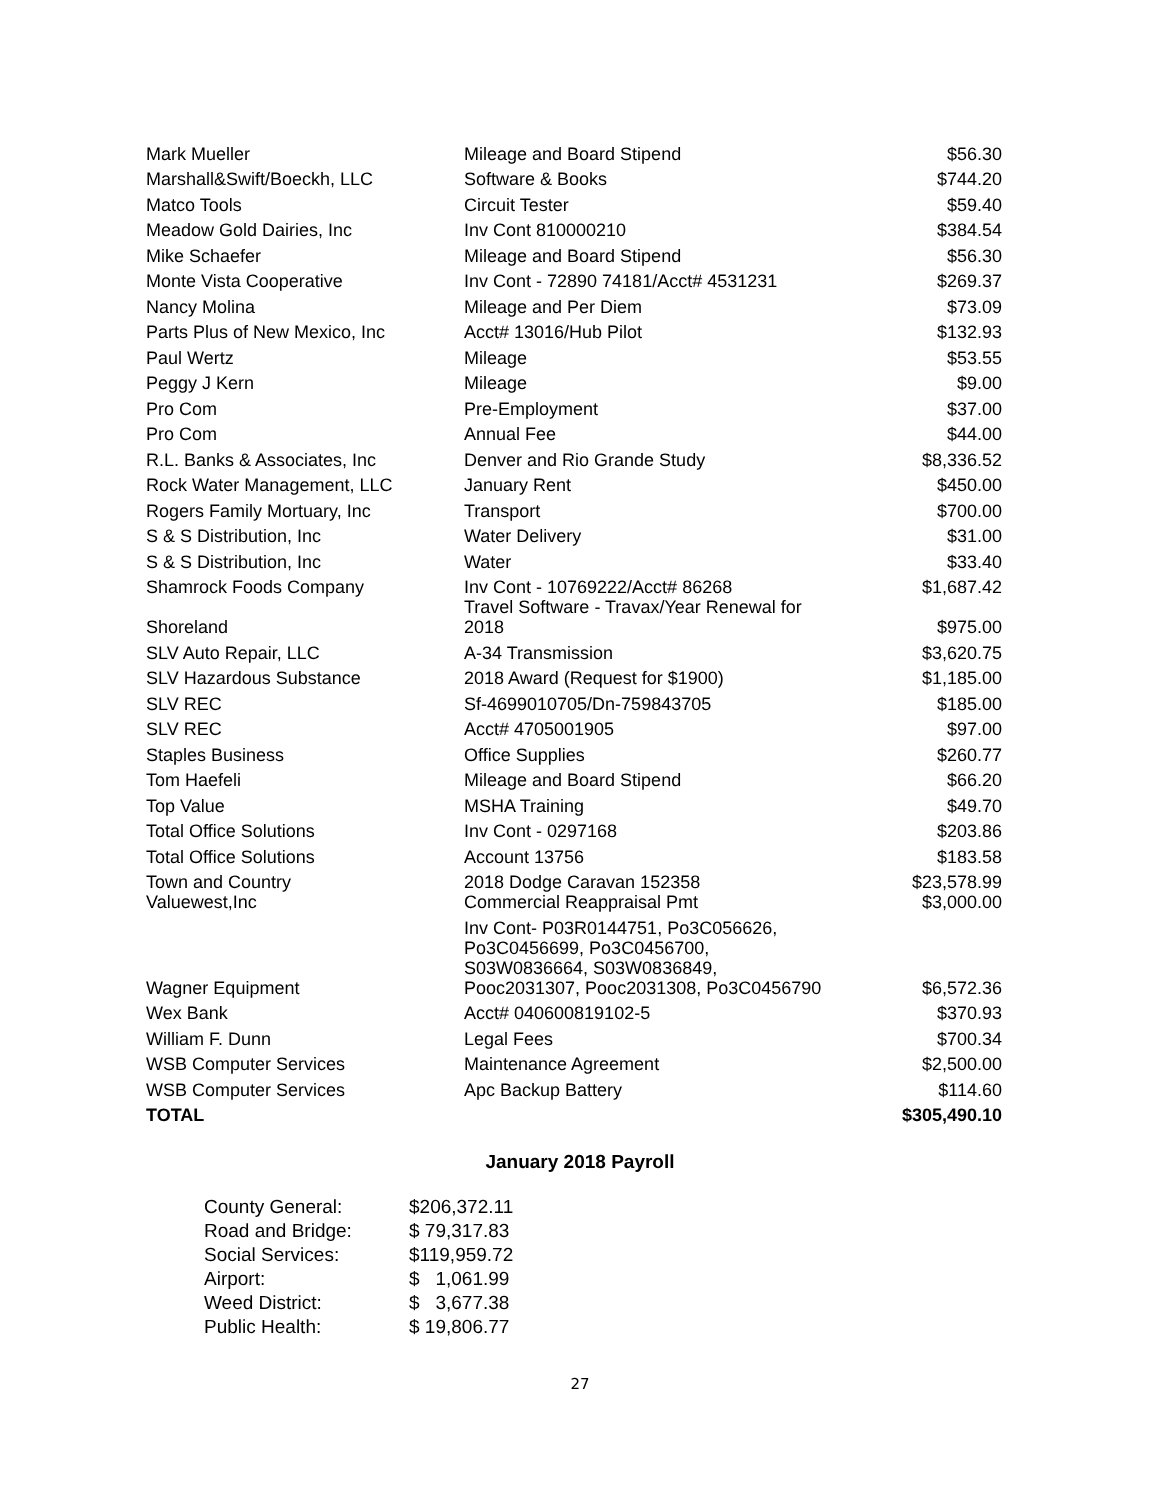| Mark Mueller | Mileage and Board Stipend | $56.30 |
| Marshall&Swift/Boeckh, LLC | Software & Books | $744.20 |
| Matco Tools | Circuit Tester | $59.40 |
| Meadow Gold Dairies, Inc | Inv Cont 810000210 | $384.54 |
| Mike Schaefer | Mileage and Board Stipend | $56.30 |
| Monte Vista Cooperative | Inv Cont - 72890 74181/Acct# 4531231 | $269.37 |
| Nancy Molina | Mileage and Per Diem | $73.09 |
| Parts Plus of New Mexico, Inc | Acct# 13016/Hub Pilot | $132.93 |
| Paul Wertz | Mileage | $53.55 |
| Peggy J Kern | Mileage | $9.00 |
| Pro Com | Pre-Employment | $37.00 |
| Pro Com | Annual Fee | $44.00 |
| R.L. Banks & Associates, Inc | Denver and Rio Grande Study | $8,336.52 |
| Rock Water Management, LLC | January Rent | $450.00 |
| Rogers Family Mortuary, Inc | Transport | $700.00 |
| S & S Distribution, Inc | Water Delivery | $31.00 |
| S & S Distribution, Inc | Water | $33.40 |
| Shamrock Foods Company | Inv Cont - 10769222/Acct# 86268 | $1,687.42 |
| Shoreland | Travel Software - Travax/Year Renewal for 2018 | $975.00 |
| SLV Auto Repair, LLC | A-34 Transmission | $3,620.75 |
| SLV Hazardous Substance | 2018 Award (Request for $1900) | $1,185.00 |
| SLV REC | Sf-4699010705/Dn-759843705 | $185.00 |
| SLV REC | Acct# 4705001905 | $97.00 |
| Staples Business | Office Supplies | $260.77 |
| Tom Haefeli | Mileage and Board Stipend | $66.20 |
| Top Value | MSHA Training | $49.70 |
| Total Office Solutions | Inv Cont - 0297168 | $203.86 |
| Total Office Solutions | Account 13756 | $183.58 |
| Town and Country | 2018 Dodge Caravan 152358 | $23,578.99 |
| Valuewest,Inc | Commercial Reappraisal Pmt | $3,000.00 |
| Wagner Equipment | Inv Cont- P03R0144751, Po3C056626, Po3C0456699, Po3C0456700, S03W0836664, S03W0836849, Pooc2031307, Pooc2031308, Po3C0456790 | $6,572.36 |
| Wex Bank | Acct# 040600819102-5 | $370.93 |
| William F. Dunn | Legal Fees | $700.34 |
| WSB Computer Services | Maintenance Agreement | $2,500.00 |
| WSB Computer Services | Apc Backup Battery | $114.60 |
| TOTAL | | $305,490.10 |
January 2018 Payroll
| County General: | $206,372.11 |
| Road and Bridge: | $ 79,317.83 |
| Social Services: | $119,959.72 |
| Airport: | $ 1,061.99 |
| Weed District: | $ 3,677.38 |
| Public Health: | $ 19,806.77 |
27